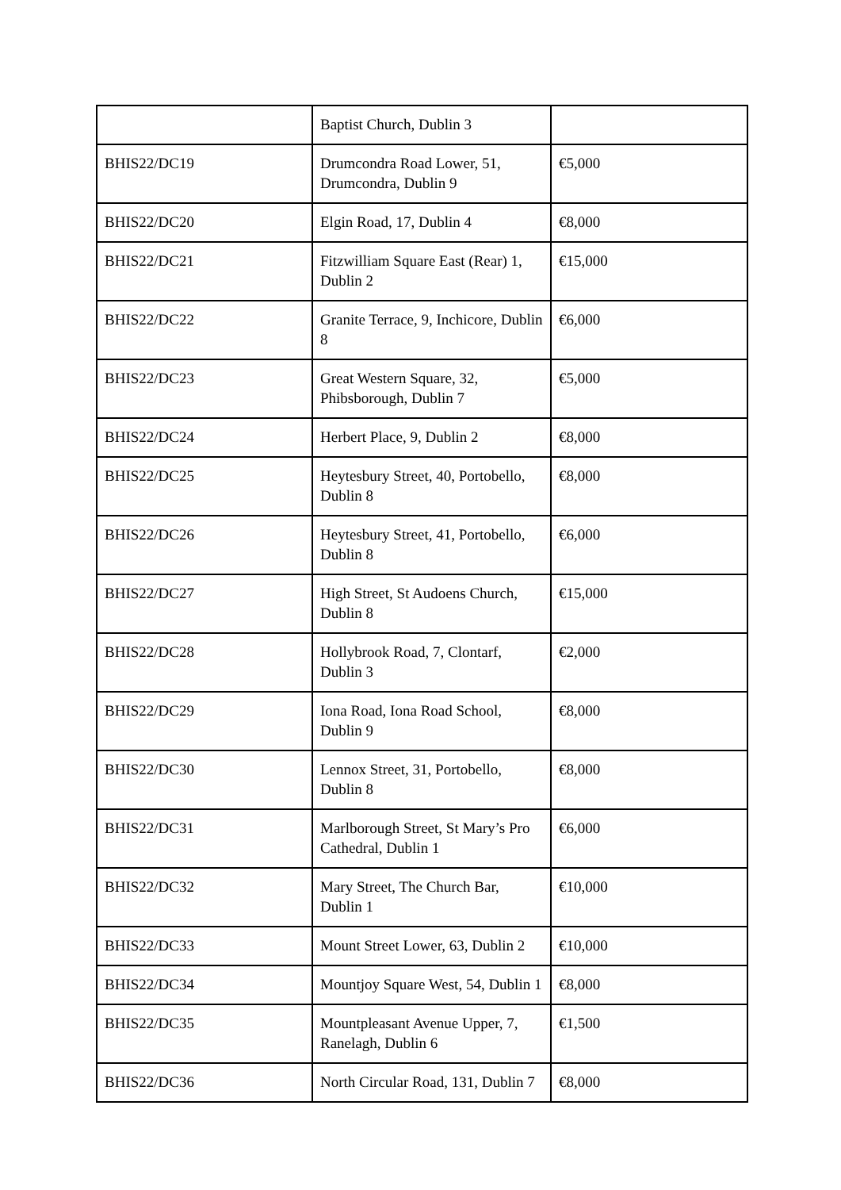| | Baptist Church, Dublin 3 | |
| BHIS22/DC19 | Drumcondra Road Lower, 51, Drumcondra, Dublin 9 | €5,000 |
| BHIS22/DC20 | Elgin Road, 17, Dublin 4 | €8,000 |
| BHIS22/DC21 | Fitzwilliam Square East (Rear) 1, Dublin 2 | €15,000 |
| BHIS22/DC22 | Granite Terrace, 9, Inchicore, Dublin 8 | €6,000 |
| BHIS22/DC23 | Great Western Square, 32, Phibsborough, Dublin 7 | €5,000 |
| BHIS22/DC24 | Herbert Place, 9, Dublin 2 | €8,000 |
| BHIS22/DC25 | Heytesbury Street, 40, Portobello, Dublin 8 | €8,000 |
| BHIS22/DC26 | Heytesbury Street, 41, Portobello, Dublin 8 | €6,000 |
| BHIS22/DC27 | High Street, St Audoens Church, Dublin 8 | €15,000 |
| BHIS22/DC28 | Hollybrook Road, 7, Clontarf, Dublin 3 | €2,000 |
| BHIS22/DC29 | Iona Road, Iona Road School, Dublin 9 | €8,000 |
| BHIS22/DC30 | Lennox Street, 31, Portobello, Dublin 8 | €8,000 |
| BHIS22/DC31 | Marlborough Street, St Mary’s Pro Cathedral, Dublin 1 | €6,000 |
| BHIS22/DC32 | Mary Street, The Church Bar, Dublin 1 | €10,000 |
| BHIS22/DC33 | Mount Street Lower, 63, Dublin 2 | €10,000 |
| BHIS22/DC34 | Mountjoy Square West, 54, Dublin 1 | €8,000 |
| BHIS22/DC35 | Mountpleasant Avenue Upper, 7, Ranelagh, Dublin 6 | €1,500 |
| BHIS22/DC36 | North Circular Road, 131, Dublin 7 | €8,000 |